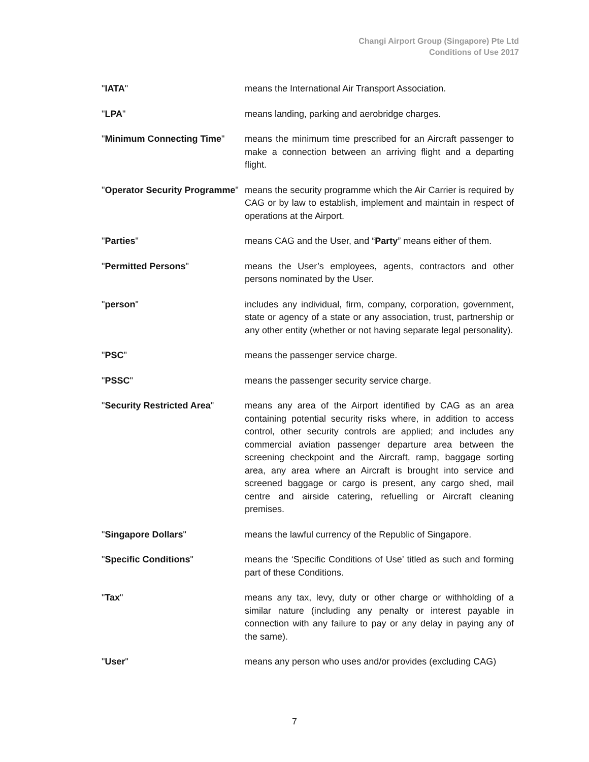Changi Airport Group (Singapore) Pte Ltd
Conditions of Use 2017
"IATA" means the International Air Transport Association.
"LPA" means landing, parking and aerobridge charges.
"Minimum Connecting Time" means the minimum time prescribed for an Aircraft passenger to make a connection between an arriving flight and a departing flight.
"Operator Security Programme"
means the security programme which the Air Carrier is required by CAG or by law to establish, implement and maintain in respect of operations at the Airport.
"Parties" means CAG and the User, and “Party” means either of them.
"Permitted Persons" means the User’s employees, agents, contractors and other persons nominated by the User.
"person" includes any individual, firm, company, corporation, government, state or agency of a state or any association, trust, partnership or any other entity (whether or not having separate legal personality).
"PSC" means the passenger service charge.
"PSSC" means the passenger security service charge.
"Security Restricted Area" means any area of the Airport identified by CAG as an area containing potential security risks where, in addition to access control, other security controls are applied; and includes any commercial aviation passenger departure area between the screening checkpoint and the Aircraft, ramp, baggage sorting area, any area where an Aircraft is brought into service and screened baggage or cargo is present, any cargo shed, mail centre and airside catering, refuelling or Aircraft cleaning premises.
"Singapore Dollars" means the lawful currency of the Republic of Singapore.
"Specific Conditions" means the ‘Specific Conditions of Use’ titled as such and forming part of these Conditions.
"Tax" means any tax, levy, duty or other charge or withholding of a similar nature (including any penalty or interest payable in connection with any failure to pay or any delay in paying any of the same).
"User" means any person who uses and/or provides (excluding CAG)
7